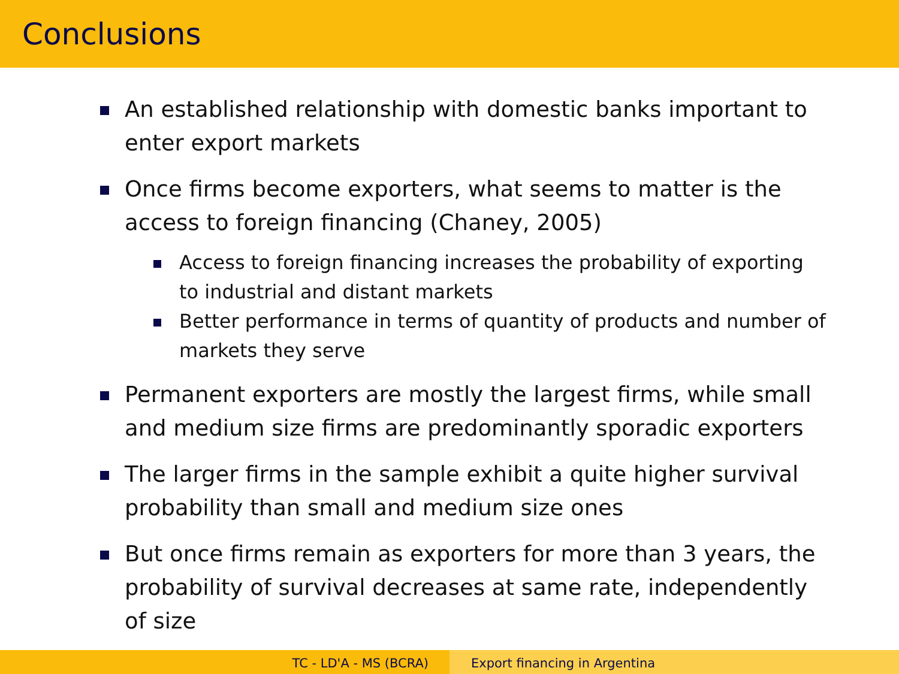Conclusions
An established relationship with domestic banks important to enter export markets
Once firms become exporters, what seems to matter is the access to foreign financing (Chaney, 2005)
Access to foreign financing increases the probability of exporting to industrial and distant markets
Better performance in terms of quantity of products and number of markets they serve
Permanent exporters are mostly the largest firms, while small and medium size firms are predominantly sporadic exporters
The larger firms in the sample exhibit a quite higher survival probability than small and medium size ones
But once firms remain as exporters for more than 3 years, the probability of survival decreases at same rate, independently of size
TC - LD'A - MS (BCRA) Export financing in Argentina